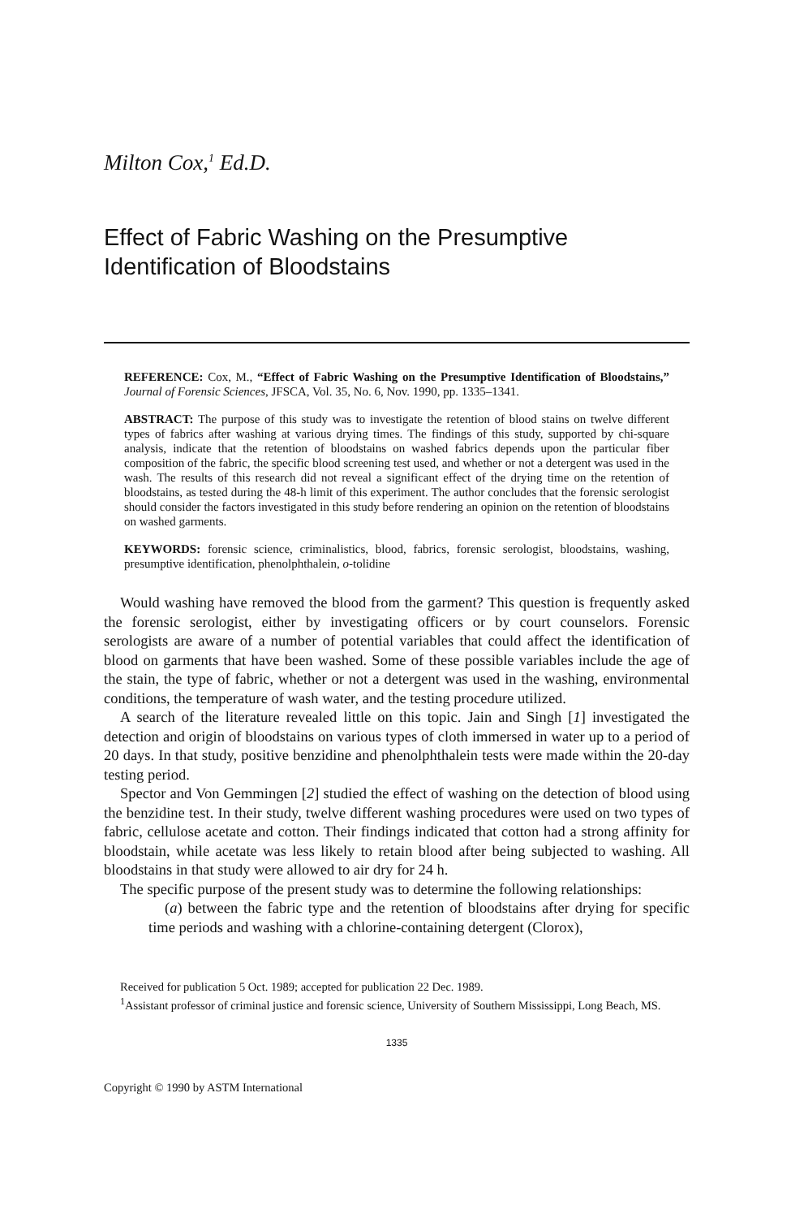Milton Cox,<sup>1</sup> Ed.D.
Effect of Fabric Washing on the Presumptive Identification of Bloodstains
REFERENCE: Cox, M., “Effect of Fabric Washing on the Presumptive Identification of Bloodstains,” Journal of Forensic Sciences, JFSCA, Vol. 35, No. 6, Nov. 1990, pp. 1335–1341.
ABSTRACT: The purpose of this study was to investigate the retention of blood stains on twelve different types of fabrics after washing at various drying times. The findings of this study, supported by chi-square analysis, indicate that the retention of bloodstains on washed fabrics depends upon the particular fiber composition of the fabric, the specific blood screening test used, and whether or not a detergent was used in the wash. The results of this research did not reveal a significant effect of the drying time on the retention of bloodstains, as tested during the 48-h limit of this experiment. The author concludes that the forensic serologist should consider the factors investigated in this study before rendering an opinion on the retention of bloodstains on washed garments.
KEYWORDS: forensic science, criminalistics, blood, fabrics, forensic serologist, bloodstains, washing, presumptive identification, phenolphthalein, o-tolidine
Would washing have removed the blood from the garment? This question is frequently asked the forensic serologist, either by investigating officers or by court counselors. Forensic serologists are aware of a number of potential variables that could affect the identification of blood on garments that have been washed. Some of these possible variables include the age of the stain, the type of fabric, whether or not a detergent was used in the washing, environmental conditions, the temperature of wash water, and the testing procedure utilized.
A search of the literature revealed little on this topic. Jain and Singh [1] investigated the detection and origin of bloodstains on various types of cloth immersed in water up to a period of 20 days. In that study, positive benzidine and phenolphthalein tests were made within the 20-day testing period.
Spector and Von Gemmingen [2] studied the effect of washing on the detection of blood using the benzidine test. In their study, twelve different washing procedures were used on two types of fabric, cellulose acetate and cotton. Their findings indicated that cotton had a strong affinity for bloodstain, while acetate was less likely to retain blood after being subjected to washing. All bloodstains in that study were allowed to air dry for 24 h.
The specific purpose of the present study was to determine the following relationships:
(a) between the fabric type and the retention of bloodstains after drying for specific time periods and washing with a chlorine-containing detergent (Clorox),
Received for publication 5 Oct. 1989; accepted for publication 22 Dec. 1989.
<sup>1</sup> Assistant professor of criminal justice and forensic science, University of Southern Mississippi, Long Beach, MS.
1335
Copyright © 1990 by ASTM International